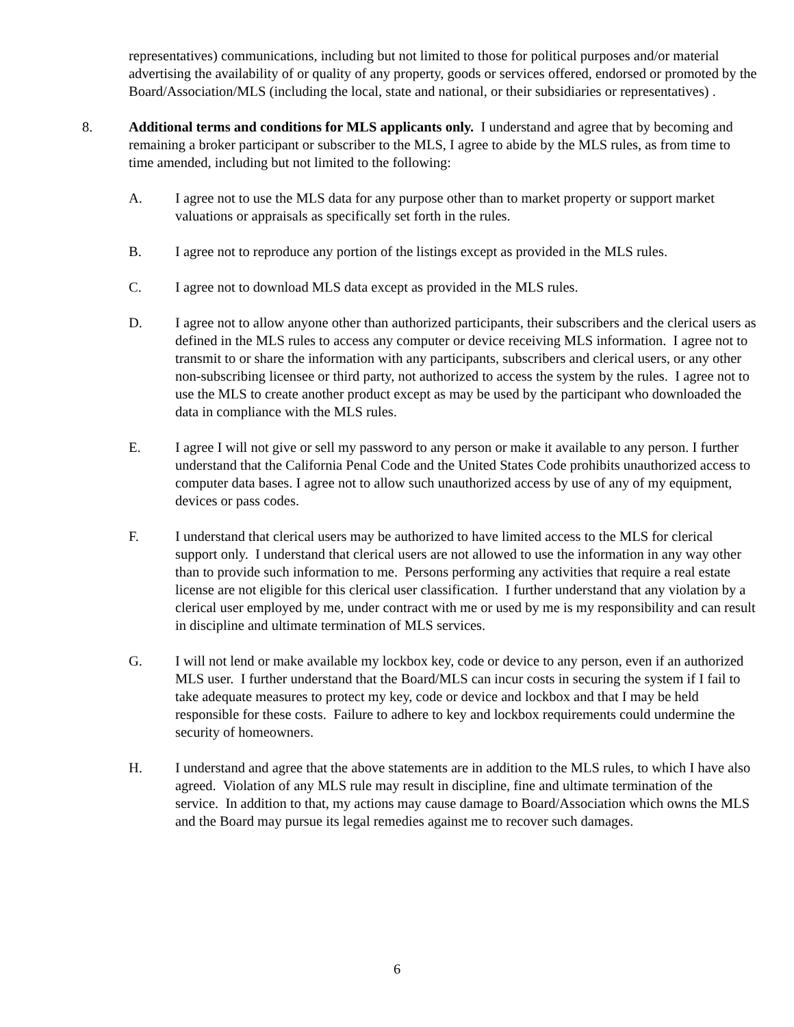representatives) communications, including but not limited to those for political purposes and/or material advertising the availability of or quality of any property, goods or services offered, endorsed or promoted by the Board/Association/MLS (including the local, state and national, or their subsidiaries or representatives) .
8. Additional terms and conditions for MLS applicants only. I understand and agree that by becoming and remaining a broker participant or subscriber to the MLS, I agree to abide by the MLS rules, as from time to time amended, including but not limited to the following:
A. I agree not to use the MLS data for any purpose other than to market property or support market valuations or appraisals as specifically set forth in the rules.
B. I agree not to reproduce any portion of the listings except as provided in the MLS rules.
C. I agree not to download MLS data except as provided in the MLS rules.
D. I agree not to allow anyone other than authorized participants, their subscribers and the clerical users as defined in the MLS rules to access any computer or device receiving MLS information. I agree not to transmit to or share the information with any participants, subscribers and clerical users, or any other non-subscribing licensee or third party, not authorized to access the system by the rules. I agree not to use the MLS to create another product except as may be used by the participant who downloaded the data in compliance with the MLS rules.
E. I agree I will not give or sell my password to any person or make it available to any person. I further understand that the California Penal Code and the United States Code prohibits unauthorized access to computer data bases. I agree not to allow such unauthorized access by use of any of my equipment, devices or pass codes.
F. I understand that clerical users may be authorized to have limited access to the MLS for clerical support only. I understand that clerical users are not allowed to use the information in any way other than to provide such information to me. Persons performing any activities that require a real estate license are not eligible for this clerical user classification. I further understand that any violation by a clerical user employed by me, under contract with me or used by me is my responsibility and can result in discipline and ultimate termination of MLS services.
G. I will not lend or make available my lockbox key, code or device to any person, even if an authorized MLS user. I further understand that the Board/MLS can incur costs in securing the system if I fail to take adequate measures to protect my key, code or device and lockbox and that I may be held responsible for these costs. Failure to adhere to key and lockbox requirements could undermine the security of homeowners.
H. I understand and agree that the above statements are in addition to the MLS rules, to which I have also agreed. Violation of any MLS rule may result in discipline, fine and ultimate termination of the service. In addition to that, my actions may cause damage to Board/Association which owns the MLS and the Board may pursue its legal remedies against me to recover such damages.
6